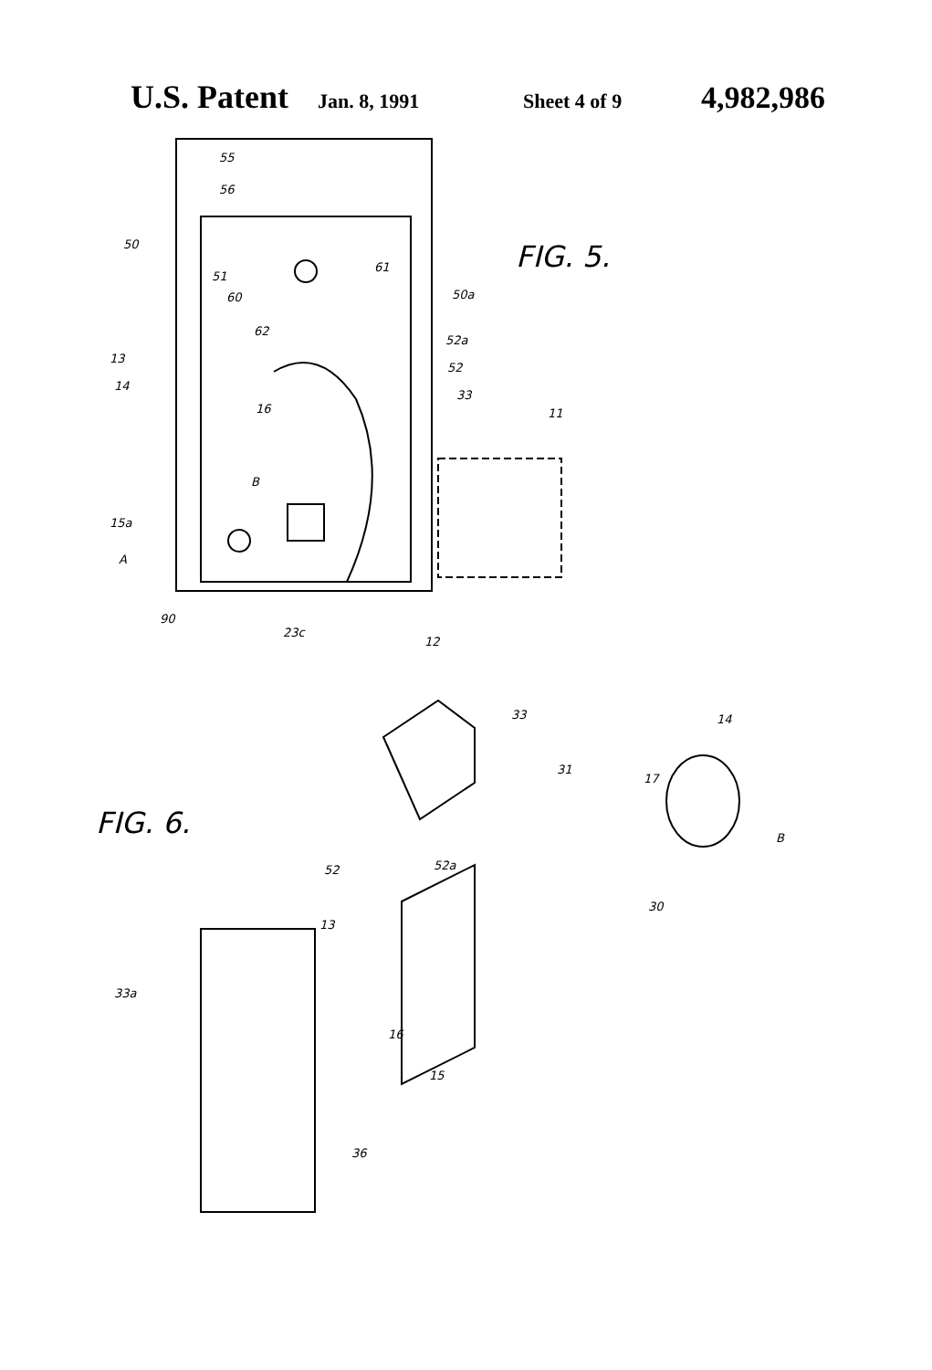U.S. Patent Jan. 8, 1991 Sheet 4 of 9 4,982,986
FIG. 5.
55
56
50
51
60
61
50a
62
52a
13
52
14
33
16
11
B
15a
A
90
23c
12
FIG. 6.
33
14
31
17
B
52
52a
13
30
33a
16
15
36